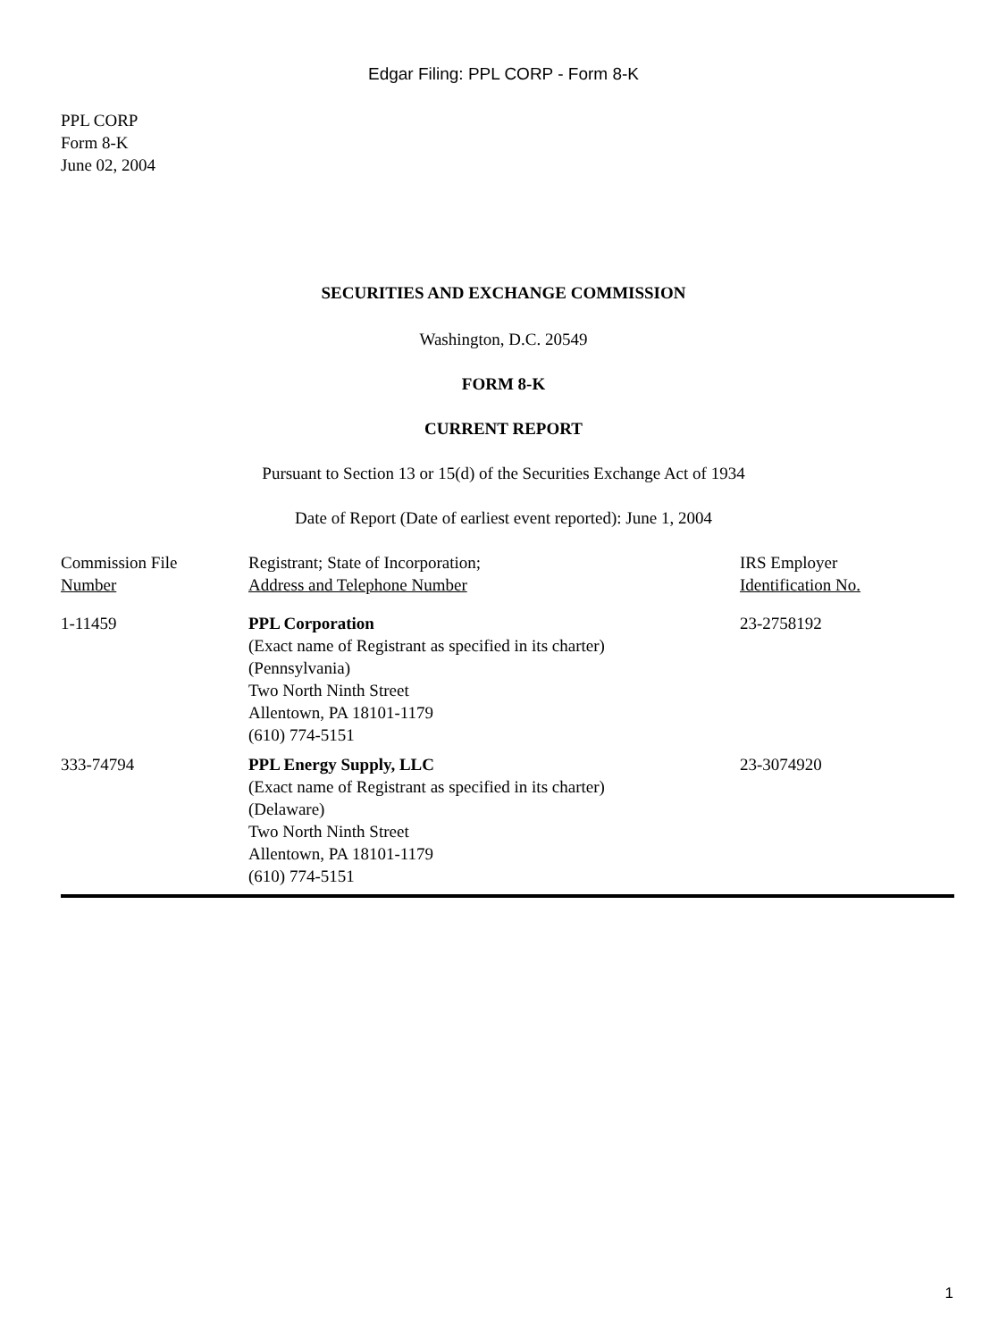Edgar Filing: PPL CORP - Form 8-K
PPL CORP
Form 8-K
June 02, 2004
SECURITIES AND EXCHANGE COMMISSION
Washington, D.C. 20549
FORM 8-K
CURRENT REPORT
Pursuant to Section 13 or 15(d) of the Securities Exchange Act of 1934
Date of Report (Date of earliest event reported): June 1, 2004
| Commission File Number | Registrant; State of Incorporation; Address and Telephone Number | IRS Employer Identification No. |
| 1-11459 | PPL Corporation (Exact name of Registrant as specified in its charter) (Pennsylvania) Two North Ninth Street Allentown, PA 18101-1179 (610) 774-5151 | 23-2758192 |
| 333-74794 | PPL Energy Supply, LLC (Exact name of Registrant as specified in its charter) (Delaware) Two North Ninth Street Allentown, PA 18101-1179 (610) 774-5151 | 23-3074920 |
1